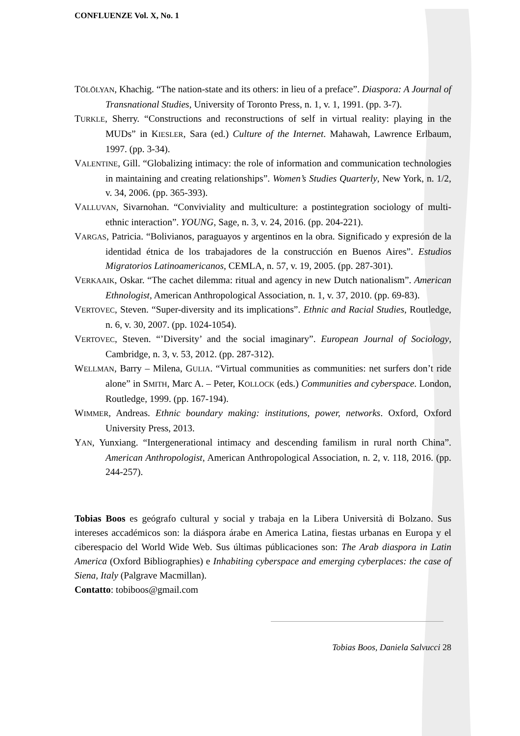CONFLUENZE Vol. X, No. 1
TÖLÖLYAN, Khachig. “The nation-state and its others: in lieu of a preface”. Diaspora: A Journal of Transnational Studies, University of Toronto Press, n. 1, v. 1, 1991. (pp. 3-7).
TURKLE, Sherry. “Constructions and reconstructions of self in virtual reality: playing in the MUDs” in KIESLER, Sara (ed.) Culture of the Internet. Mahawah, Lawrence Erlbaum, 1997. (pp. 3-34).
VALENTINE, Gill. “Globalizing intimacy: the role of information and communication technologies in maintaining and creating relationships”. Women’s Studies Quarterly, New York, n. 1/2, v. 34, 2006. (pp. 365-393).
VALLUVAN, Sivarnohan. “Conviviality and multiculture: a postintegration sociology of multi-ethnic interaction”. YOUNG, Sage, n. 3, v. 24, 2016. (pp. 204-221).
VARGAS, Patricia. “Bolivianos, paraguayos y argentinos en la obra. Significado y expresión de la identidad étnica de los trabajadores de la construcción en Buenos Aires”. Estudios Migratorios Latinoamericanos, CEMLA, n. 57, v. 19, 2005. (pp. 287-301).
VERKAAIK, Oskar. “The cachet dilemma: ritual and agency in new Dutch nationalism”. American Ethnologist, American Anthropological Association, n. 1, v. 37, 2010. (pp. 69-83).
VERTOVEC, Steven. “Super-diversity and its implications”. Ethnic and Racial Studies, Routledge, n. 6, v. 30, 2007. (pp. 1024-1054).
VERTOVEC, Steven. “’Diversity’ and the social imaginary”. European Journal of Sociology, Cambridge, n. 3, v. 53, 2012. (pp. 287-312).
WELLMAN, Barry – Milena, GULIA. “Virtual communities as communities: net surfers don’t ride alone” in SMITH, Marc A. – Peter, KOLLOCK (eds.) Communities and cyberspace. London, Routledge, 1999. (pp. 167-194).
WIMMER, Andreas. Ethnic boundary making: institutions, power, networks. Oxford, Oxford University Press, 2013.
YAN, Yunxiang. “Intergenerational intimacy and descending familism in rural north China”. American Anthropologist, American Anthropological Association, n. 2, v. 118, 2016. (pp. 244-257).
Tobias Boos es geógrafo cultural y social y trabaja en la Libera Università di Bolzano. Sus intereses accadémicos son: la diáspora árabe en America Latina, fiestas urbanas en Europa y el ciberespacio del World Wide Web. Sus últimas públicaciones son: The Arab diaspora in Latin America (Oxford Bibliographies) e Inhabiting cyberspace and emerging cyberplaces: the case of Siena, Italy (Palgrave Macmillan).
Contatto: tobiboos@gmail.com
Tobias Boos, Daniela Salvucci 28